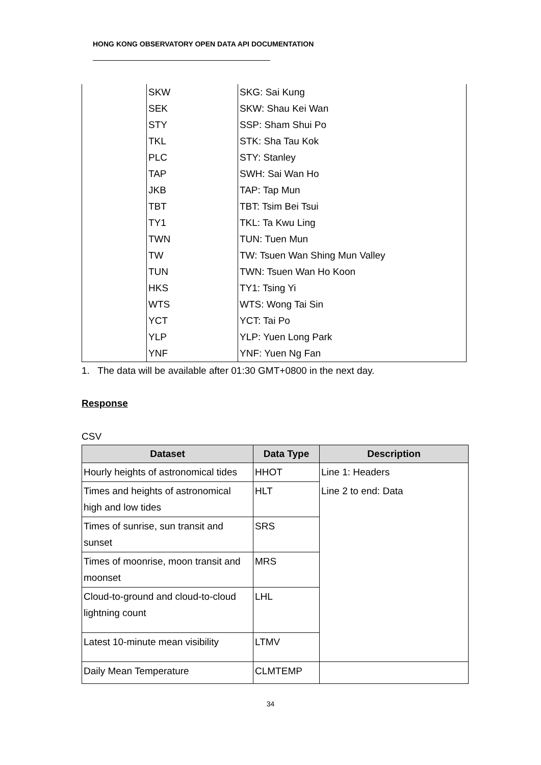HONG KONG OBSERVATORY OPEN DATA API DOCUMENTATION
| | SKW | SKG: Sai Kung |
| | SEK | SKW: Shau Kei Wan |
| | STY | SSP: Sham Shui Po |
| | TKL | STK: Sha Tau Kok |
| | PLC | STY: Stanley |
| | TAP | SWH: Sai Wan Ho |
| | JKB | TAP: Tap Mun |
| | TBT | TBT: Tsim Bei Tsui |
| | TY1 | TKL: Ta Kwu Ling |
| | TWN | TUN: Tuen Mun |
| | TW | TW: Tsuen Wan Shing Mun Valley |
| | TUN | TWN: Tsuen Wan Ho Koon |
| | HKS | TY1: Tsing Yi |
| | WTS | WTS: Wong Tai Sin |
| | YCT | YCT: Tai Po |
| | YLP | YLP: Yuen Long Park |
| | YNF | YNF: Yuen Ng Fan |
1. The data will be available after 01:30 GMT+0800 in the next day.
Response
CSV
| Dataset | Data Type | Description |
| --- | --- | --- |
| Hourly heights of astronomical tides | HHOT | Line 1: Headers |
| Times and heights of astronomical high and low tides | HLT | Line 2 to end: Data |
| Times of sunrise, sun transit and sunset | SRS | |
| Times of moonrise, moon transit and moonset | MRS | |
| Cloud-to-ground and cloud-to-cloud lightning count | LHL | |
| Latest 10-minute mean visibility | LTMV | |
| Daily Mean Temperature | CLMTEMP | |
34